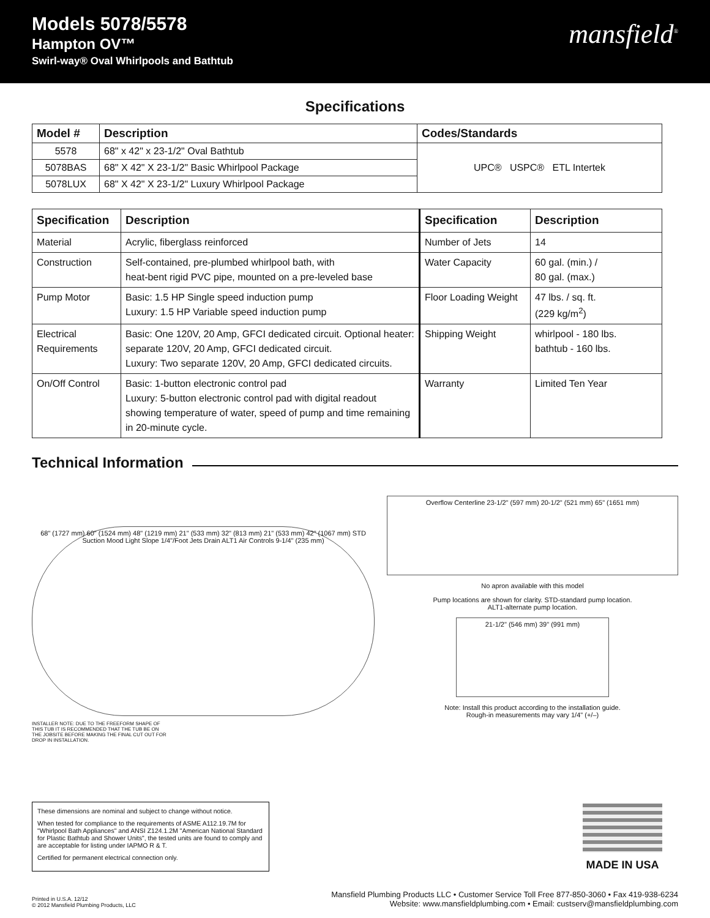Models 5078/5578
Hampton OV™
Swirl-way® Oval Whirlpools and Bathtub
mansfield<sup>®</sup>
Specifications
| Model # | Description | Codes/Standards |
| --- | --- | --- |
| 5578 | 68" x 42" x 23-1/2" Oval Bathtub | UPC® USPC® ETL Intertek |
| 5078BAS | 68" X 42" X 23-1/2" Basic Whirlpool Package | |
| 5078LUX | 68" X 42" X 23-1/2" Luxury Whirlpool Package | |
| Specification | Description | Specification | Description |
| --- | --- | --- | --- |
| Material | Acrylic, fiberglass reinforced | Number of Jets | 14 |
| Construction | Self-contained, pre-plumbed whirlpool bath, with heat-bent rigid PVC pipe, mounted on a pre-leveled base | Water Capacity | 60 gal. (min.) / 80 gal. (max.) |
| Pump Motor | Basic: 1.5 HP Single speed induction pump Luxury: 1.5 HP Variable speed induction pump | Floor Loading Weight | 47 lbs. / sq. ft. (229 kg/m<sup>2</sup>) |
| Electrical Requirements | Basic: One 120V, 20 Amp, GFCI dedicated circuit. Optional heater: separate 120V, 20 Amp, GFCI dedicated circuit. Luxury: Two separate 120V, 20 Amp, GFCI dedicated circuits. | Shipping Weight | whirlpool - 180 lbs. bathtub - 160 lbs. |
| On/Off Control | Basic: 1-button electronic control pad Luxury: 5-button electronic control pad with digital readout showing temperature of water, speed of pump and time remaining in 20-minute cycle. | Warranty | Limited Ten Year |
Technical Information
68" (1727 mm) 60" (1524 mm) 48" (1219 mm) 21" (533 mm) 32" (813 mm) 21" (533 mm) 42" (1067 mm) STD Suction Mood Light Slope 1/4"/Foot Jets Drain ALT1 Air Controls 9-1/4" (235 mm)
INSTALLER NOTE: DUE TO THE FREEFORM SHAPE OF THIS TUB IT IS RECOMMENDED THAT THE TUB BE ON THE JOBSITE BEFORE MAKING THE FINAL CUT OUT FOR DROP IN INSTALLATION.
Overflow Centerline 23-1/2" (597 mm) 20-1/2" (521 mm) 65" (1651 mm)
No apron available with this model
Pump locations are shown for clarity. STD-standard pump location.
ALT1-alternate pump location.
21-1/2" (546 mm) 39" (991 mm)
Note: Install this product according to the installation guide.
Rough-in measurements may vary 1/4" (+/–)
These dimensions are nominal and subject to change without notice.
When tested for compliance to the requirements of ASME A112.19.7M for "Whirlpool Bath Appliances" and ANSI Z124.1.2M "American National Standard for Plastic Bathtub and Shower Units", the tested units are found to comply and are acceptable for listing under IAPMO R & T.
Certified for permanent electrical connection only.
MADE IN USA
Printed in U.S.A. 12/12
© 2012 Mansfield Plumbing Products, LLC
Mansfield Plumbing Products LLC • Customer Service Toll Free 877-850-3060 • Fax 419-938-6234
Website: www.mansfieldplumbing.com • Email: custserv@mansfieldplumbing.com